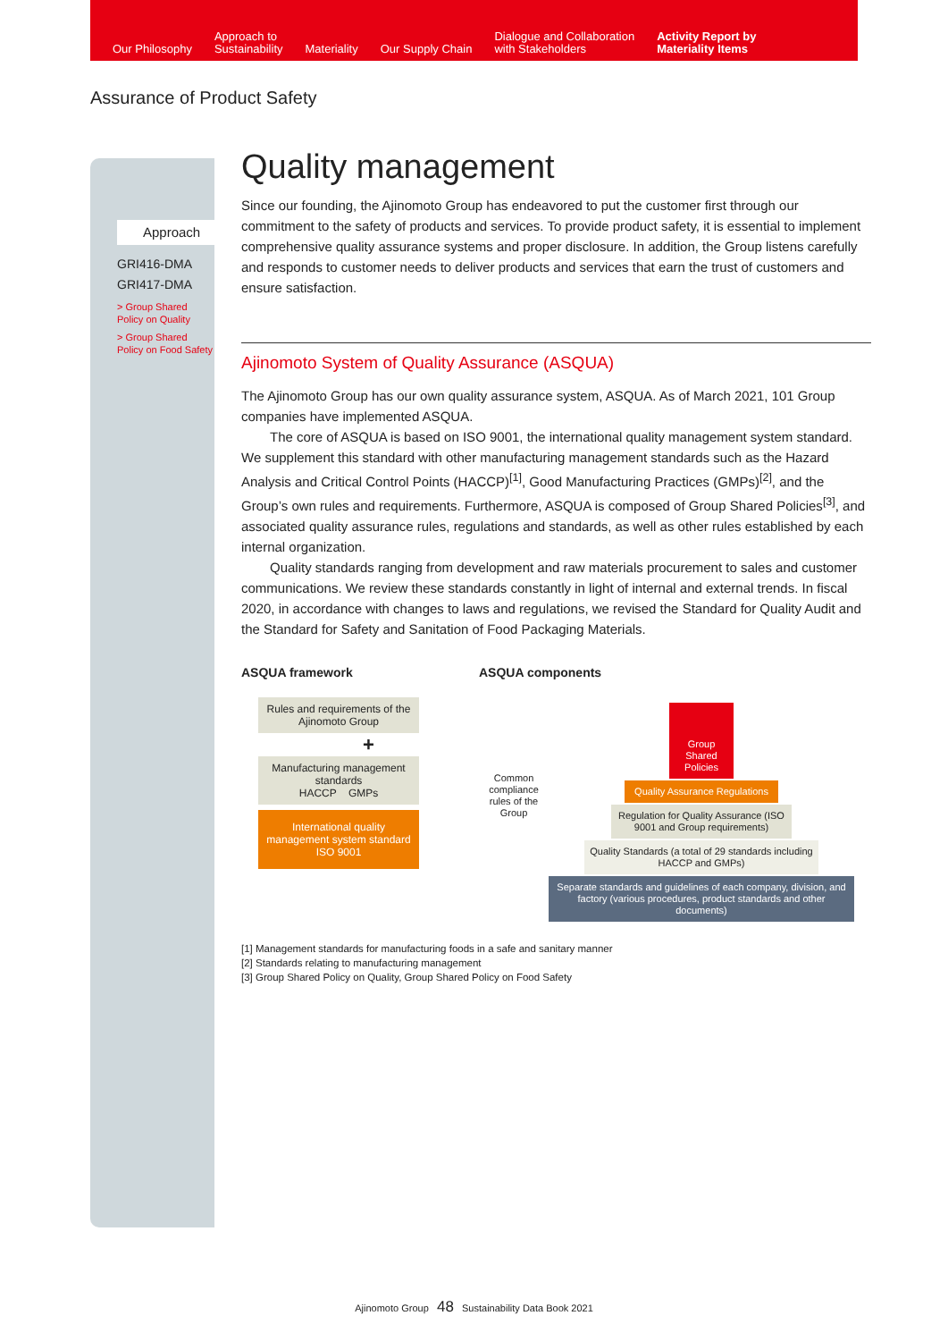Our Philosophy
Approach to
Sustainability
Materiality
Our Supply Chain
Dialogue and Collaboration
with Stakeholders
Activity Report by
Materiality Items
Assurance of Product Safety
Approach
GRI416-DMA
GRI417-DMA
> Group Shared Policy on Quality
> Group Shared Policy on Food Safety
Quality management
Since our founding, the Ajinomoto Group has endeavored to put the customer first through our commitment to the safety of products and services. To provide product safety, it is essential to implement comprehensive quality assurance systems and proper disclosure. In addition, the Group listens carefully and responds to customer needs to deliver products and services that earn the trust of customers and ensure satisfaction.
Ajinomoto System of Quality Assurance (ASQUA)
The Ajinomoto Group has our own quality assurance system, ASQUA. As of March 2021, 101 Group companies have implemented ASQUA.
The core of ASQUA is based on ISO 9001, the international quality management system standard. We supplement this standard with other manufacturing management standards such as the Hazard Analysis and Critical Control Points (HACCP)<sup>[1]</sup>, Good Manufacturing Practices (GMPs)<sup>[2]</sup>, and the Group’s own rules and requirements. Furthermore, ASQUA is composed of Group Shared Policies<sup>[3]</sup>, and associated quality assurance rules, regulations and standards, as well as other rules established by each internal organization.
Quality standards ranging from development and raw materials procurement to sales and customer communications. We review these standards constantly in light of internal and external trends. In fiscal 2020, in accordance with changes to laws and regulations, we revised the Standard for Quality Audit and the Standard for Safety and Sanitation of Food Packaging Materials.
ASQUA framework
Rules and requirements of the Ajinomoto Group
+
Manufacturing management standards
HACCP GMPs
International quality management system standard
ISO 9001
ASQUA components
Common compliance rules of the Group
Group Shared Policies
Quality Assurance Regulations
Regulation for Quality Assurance (ISO 9001 and Group requirements)
Quality Standards (a total of 29 standards including HACCP and GMPs)
Separate standards and guidelines of each company, division, and factory (various procedures, product standards and other documents)
[1] Management standards for manufacturing foods in a safe and sanitary manner
[2] Standards relating to manufacturing management
[3] Group Shared Policy on Quality, Group Shared Policy on Food Safety
Ajinomoto Group 48 Sustainability Data Book 2021